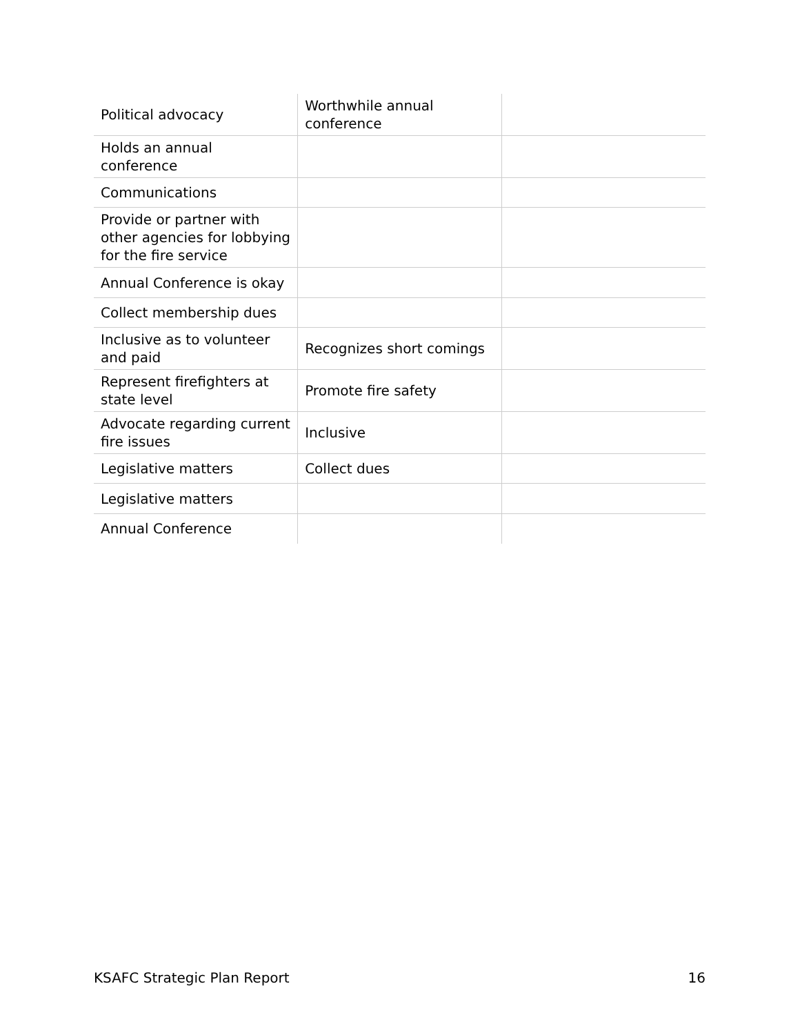| Political advocacy | Worthwhile annual conference | |
| Holds an annual conference | | |
| Communications | | |
| Provide or partner with other agencies for lobbying for the fire service | | |
| Annual Conference is okay | | |
| Collect membership dues | | |
| Inclusive as to volunteer and paid | Recognizes short comings | |
| Represent firefighters at state level | Promote fire safety | |
| Advocate regarding current fire issues | Inclusive | |
| Legislative matters | Collect dues | |
| Legislative matters | | |
| Annual Conference | | |
KSAFC Strategic Plan Report 16